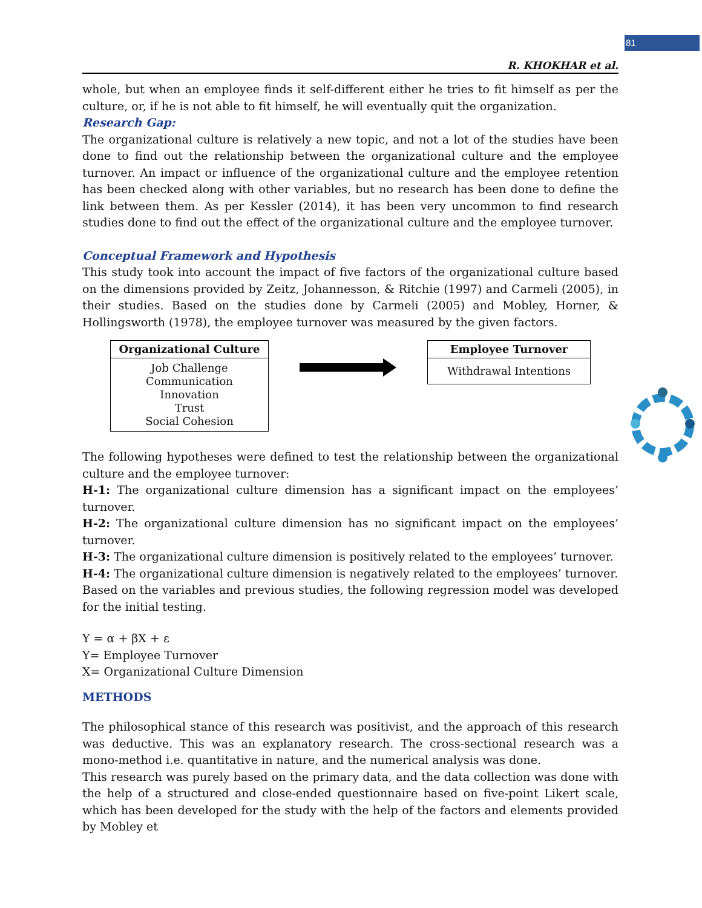81
R. KHOKHAR et al.
whole, but when an employee finds it self-different either he tries to fit himself as per the culture, or, if he is not able to fit himself, he will eventually quit the organization.
Research Gap:
The organizational culture is relatively a new topic, and not a lot of the studies have been done to find out the relationship between the organizational culture and the employee turnover. An impact or influence of the organizational culture and the employee retention has been checked along with other variables, but no research has been done to define the link between them. As per Kessler (2014), it has been very uncommon to find research studies done to find out the effect of the organizational culture and the employee turnover.
Conceptual Framework and Hypothesis
This study took into account the impact of five factors of the organizational culture based on the dimensions provided by Zeitz, Johannesson, & Ritchie (1997) and Carmeli (2005), in their studies. Based on the studies done by Carmeli (2005) and Mobley, Horner, & Hollingsworth (1978), the employee turnover was measured by the given factors.
Organizational Culture
Job Challenge
Communication
Innovation
Trust
Social Cohesion
Employee Turnover
Withdrawal Intentions
The following hypotheses were defined to test the relationship between the organizational culture and the employee turnover:
H-1: The organizational culture dimension has a significant impact on the employees’ turnover.
H-2: The organizational culture dimension has no significant impact on the employees’ turnover.
H-3: The organizational culture dimension is positively related to the employees’ turnover.
H-4: The organizational culture dimension is negatively related to the employees’ turnover.
Based on the variables and previous studies, the following regression model was developed for the initial testing.
Y = α + βX + ε
Y= Employee Turnover
X= Organizational Culture Dimension
METHODS
The philosophical stance of this research was positivist, and the approach of this research was deductive. This was an explanatory research. The cross-sectional research was a mono-method i.e. quantitative in nature, and the numerical analysis was done.
This research was purely based on the primary data, and the data collection was done with the help of a structured and close-ended questionnaire based on five-point Likert scale, which has been developed for the study with the help of the factors and elements provided by Mobley et